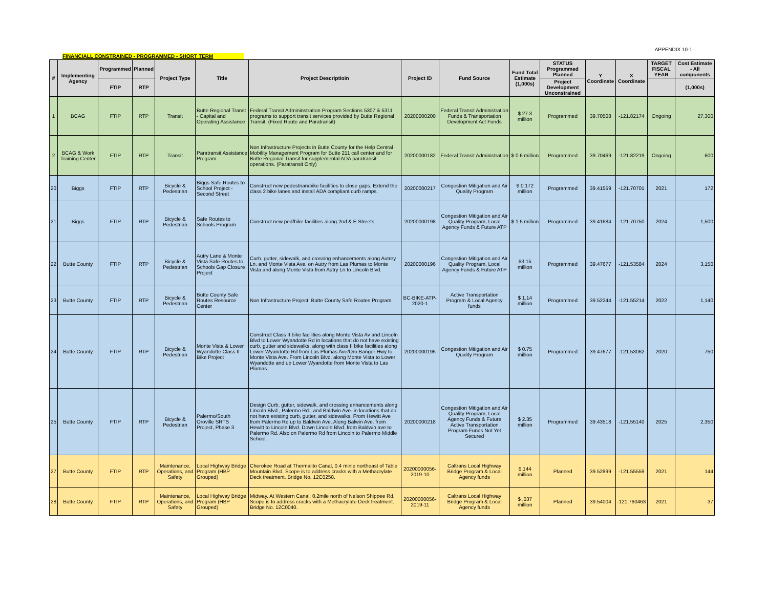APPENDIX 10-1
FINANCIALL CONSTRAINED - PROGRAMMED - SHORT TERM
| # | Implementing Agency | Programmed | Planned | Project Type | Title | Project Descriptioin | Project ID | Fund Source | Fund Total Estimate (1,000s) | STATUS Programmed Planned | Y Coordinate | X Coordinate | TARGET FISCAL YEAR | Cost Estimate - All components |
| --- | --- | --- | --- | --- | --- | --- | --- | --- | --- | --- | --- | --- | --- | --- |
| | | FTIP | RTP | | | | | | | Project Development Unconstrained | | | | (1,000s) |
| 1 | BCAG | FTIP | RTP | Transit | Butte Regional Transt - Capital and Operating Assistance | Federal Transit Admininstration Program Sections 5307 & 5311 programs to support transit services provided by Butte Regional Transit. (Fixed Route and Paratransit) | 20200000200 | Federal Transit Administration Funds & Transportation Development Act Funds | $ 27.3 million | Programmed | 39.70508 | -121.82174 | Ongoing | 27,300 |
| 2 | BCAG & Work Training Center | FTIP | RTP | Transit | Paratransit Assistance Program | Non Infrastructure Projects in Butte County for the Help Central Mobility Management Program for Butte 211 call center and for Butte Regional Transit for supplemental ADA paratransit operations. (Paratransit Only) | 20200000182 | Federal Transit Administration | $ 0.6 million | Programmed | 39.70469 | -121.82219 | Ongoing | 600 |
| 20 | Biggs | FTIP | RTP | Bicycle & Pedestrian | Biggs Safe Routes to School Project - Second Street | Construct new pedestrian/bike facilities to close gaps. Extend the class 2 bike lanes and install ADA compliant curb ramps. | 20200000217 | Congestion Mitigation and Air Quality Program | $ 0.172 million | Programmed | 39.41559 | -121.70701 | 2021 | 172 |
| 21 | Biggs | FTIP | RTP | Bicycle & Pedestrian | Safe Routes to Schools Program | Construct new ped/bike facilities along 2nd & E Streets. | 20200000198 | Congestion Mitigation and Air Quality Program, Local Agency Funds & Future ATP | $ 1.5 million | Programmed | 39.41684 | -121.70750 | 2024 | 1,500 |
| 22 | Butte County | FTIP | RTP | Bicycle & Pedestrian | Autry Lane & Monte Vista Safe Routes to Schools Gap Closure Project | Curb, gutter, sidewalk, and crossing enhancements along Autrey Ln. and Monte Vista Ave. on Autry from Las Plumas to Monte Vista and along Monte Vista from Autry Ln to Lincoln Blvd. | 20200000196 | Congestion Mitigation and Air Quality Program, Local Agency Funds & Future ATP | $3.15 million | Programmed | 39.47677 | -121.53584 | 2024 | 3,150 |
| 23 | Butte County | FTIP | RTP | Bicycle & Pedestrian | Butte County Safe Routes Resource Center | Non Infrastructure Project. Butte County Safe Routes Program. | BC-BIKE-ATP-2020-1 | Active Transportation Program & Local Agency funds | $ 1.14 million | Programmed | 39.52244 | -121.55214 | 2022 | 1,140 |
| 24 | Butte County | FTIP | RTP | Bicycle & Pedestrian | Monte Vista & Lower Wyandotte Class II Bike Project | Construct Class II bike facilities along Monte Vista Av and Lincoln Blvd to Lower Wyandotte Rd in locations that do not have existing curb, gutter and sidewalks, along with class II bike facilities along Lower Wyandotte Rd from Las Plumas Ave/Oro Bangor Hwy to Monte Vista Ave. From Lincoln Blvd. along Monte Vista to Lower Wyandotte and up Lower Wyandotte from Monte Vista to Las Plumas. | 20200000195 | Congestion Mitigation and Air Quality Program | $ 0.75 million | Programmed | 39.47677 | -121.53062 | 2020 | 750 |
| 25 | Butte County | FTIP | RTP | Bicycle & Pedestrian | Palermo/South Oroville SRTS Project, Phase 3 | Design Curb, gutter, sidewalk, and crossing enhancements along Lincoln Blvd., Palermo Rd., and Baldwin Ave. in locations that do not have existing curb, gutter, and sidewalks. From Hewitt Ave from Palermo Rd up to Baldwin Ave. Along Balwin Ave. from Hewitt to Lincoln Blvd. Down Lincoln Blvd. from Baldwin ave to Palermo Rd. Also on Palermo Rd from Lincoln to Palermo Middle School. | 20200000218 | Congestion Mitigation and Air Quality Program, Local Agency Funds & Future Active Transportation Program Funds Not Yet Secured | $ 2.35 million | Programmed | 39.43518 | -121.55140 | 2025 | 2,350 |
| 27 | Butte County | FTIP | RTP | Maintenance, Operations, and Safety | Local Highway Bridge Program (HBP Grouped) | Cherokee Road at Thermalito Canal, 0.4 minle northeast of Table Mountain Blvd. Scope is to address cracks with a Methacrylate Deck treatment. Bridge No. 12C0258. | 20200000056-2019-10 | Caltrans Local Highway Bridge Program & Local Agency funds | $.144 million | Planned | 39.52899 | -121.55559 | 2021 | 144 |
| 28 | Butte County | FTIP | RTP | Maintenance, Operations, and Safety | Local Highway Bridge Program (HBP Grouped) | Midway. At Western Canal, 0.2mile north of Nelson Shippee Rd. Scope is to address cracks with a Methacrylate Deck treatment. Bridge No. 12C0040. | 20200000056-2019-11 | Caltrans Local Highway Bridge Program & Local Agency funds | $ .037 million | Planned | 39.54004 | -121.760463 | 2021 | 37 |